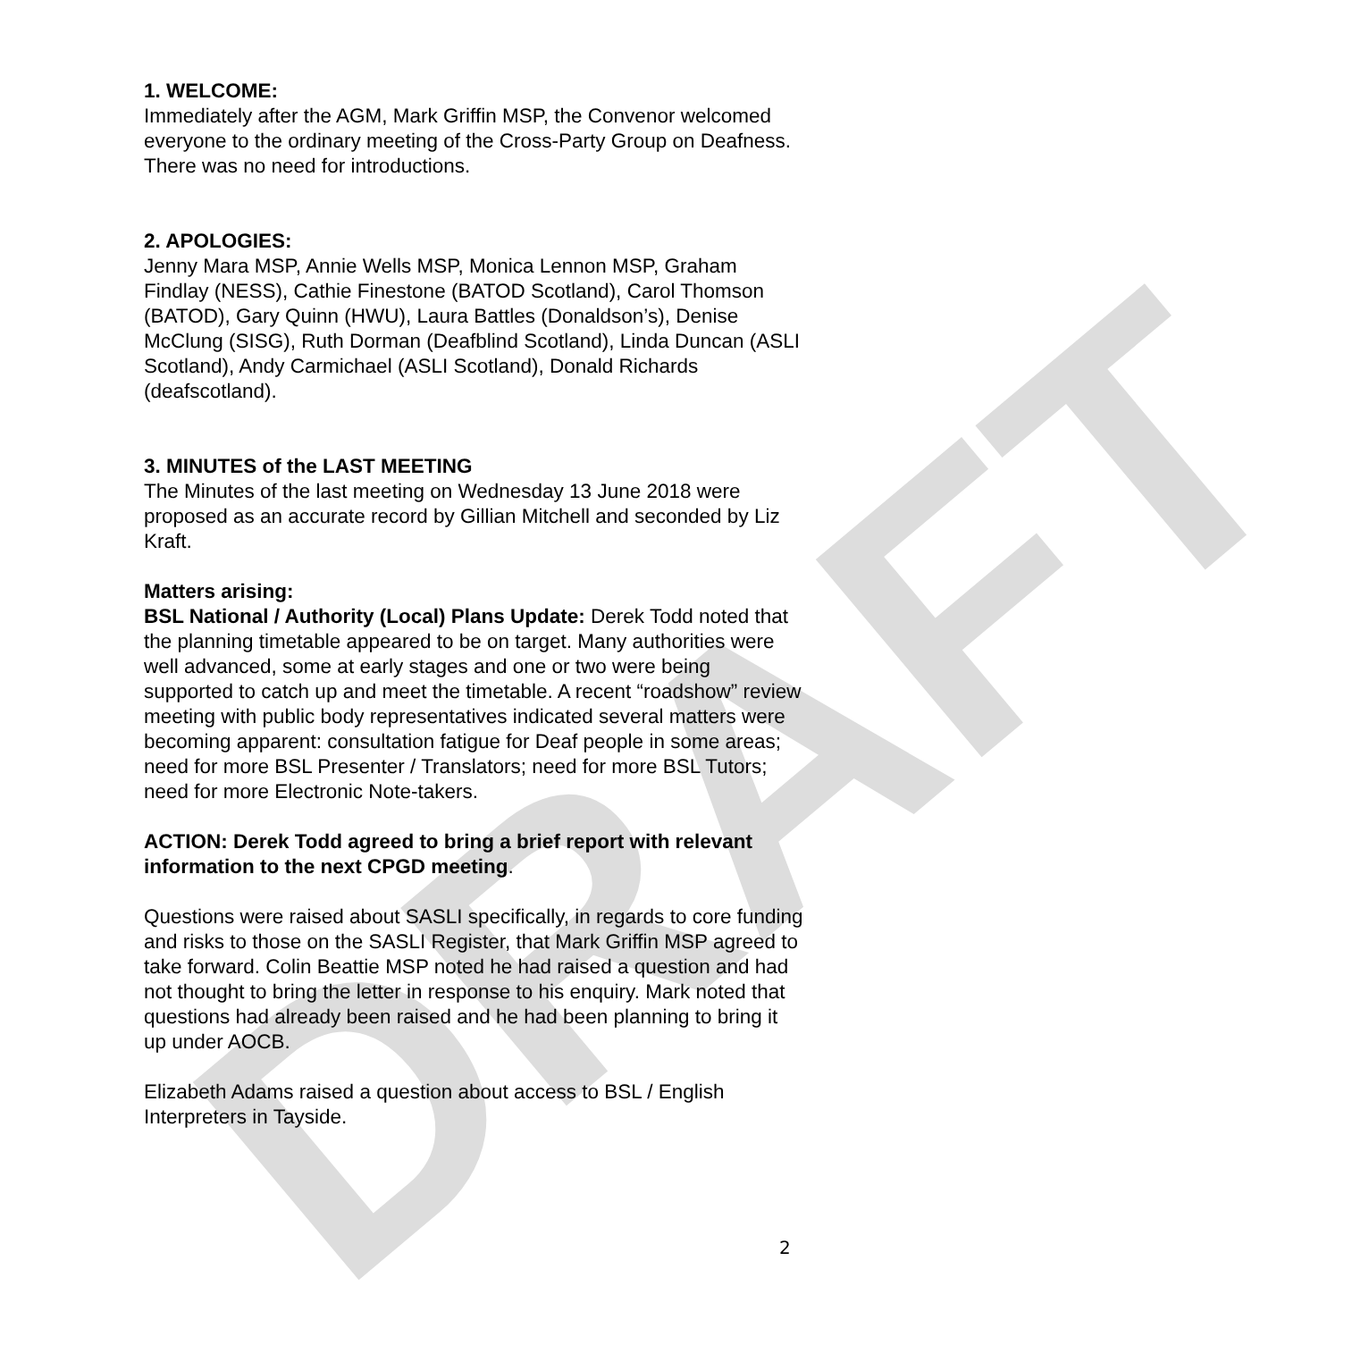DRAFT
1. WELCOME:
Immediately after the AGM, Mark Griffin MSP, the Convenor welcomed everyone to the ordinary meeting of the Cross-Party Group on Deafness. There was no need for introductions.
2. APOLOGIES:
Jenny Mara MSP, Annie Wells MSP, Monica Lennon MSP, Graham Findlay (NESS), Cathie Finestone (BATOD Scotland), Carol Thomson (BATOD), Gary Quinn (HWU), Laura Battles (Donaldson’s), Denise McClung (SISG), Ruth Dorman (Deafblind Scotland), Linda Duncan (ASLI Scotland), Andy Carmichael (ASLI Scotland), Donald Richards (deafscotland).
3. MINUTES of the LAST MEETING
The Minutes of the last meeting on Wednesday 13 June 2018 were proposed as an accurate record by Gillian Mitchell and seconded by Liz Kraft.
Matters arising:
BSL National / Authority (Local) Plans Update: Derek Todd noted that the planning timetable appeared to be on target. Many authorities were well advanced, some at early stages and one or two were being supported to catch up and meet the timetable. A recent “roadshow” review meeting with public body representatives indicated several matters were becoming apparent: consultation fatigue for Deaf people in some areas; need for more BSL Presenter / Translators; need for more BSL Tutors; need for more Electronic Note-takers.
ACTION: Derek Todd agreed to bring a brief report with relevant information to the next CPGD meeting.
Questions were raised about SASLI specifically, in regards to core funding and risks to those on the SASLI Register, that Mark Griffin MSP agreed to take forward. Colin Beattie MSP noted he had raised a question and had not thought to bring the letter in response to his enquiry. Mark noted that questions had already been raised and he had been planning to bring it up under AOCB.
Elizabeth Adams raised a question about access to BSL / English Interpreters in Tayside.
2